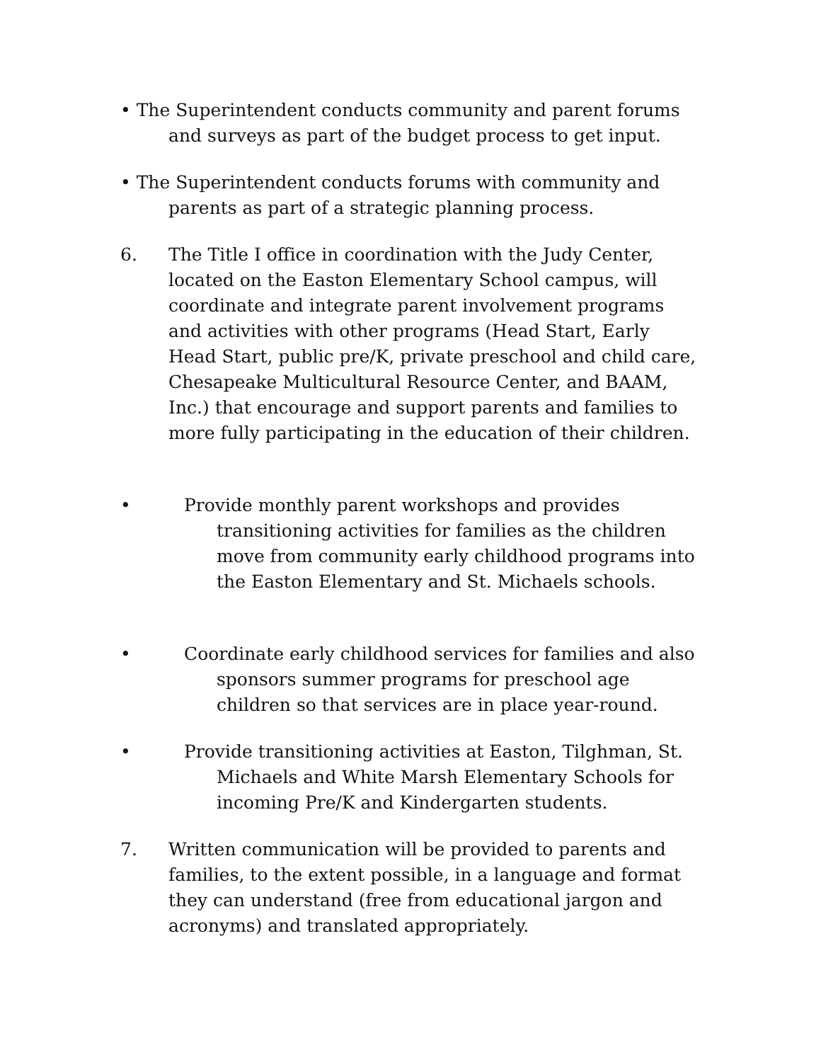• The Superintendent conducts community and parent forums and surveys as part of the budget process to get input.
• The Superintendent conducts forums with community and parents as part of a strategic planning process.
6. The Title I office in coordination with the Judy Center, located on the Easton Elementary School campus, will coordinate and integrate parent involvement programs and activities with other programs (Head Start, Early Head Start, public pre/K, private preschool and child care, Chesapeake Multicultural Resource Center, and BAAM, Inc.) that encourage and support parents and families to more fully participating in the education of their children.
• Provide monthly parent workshops and provides transitioning activities for families as the children move from community early childhood programs into the Easton Elementary and St. Michaels schools.
• Coordinate early childhood services for families and also sponsors summer programs for preschool age children so that services are in place year-round.
• Provide transitioning activities at Easton, Tilghman, St. Michaels and White Marsh Elementary Schools for incoming Pre/K and Kindergarten students.
7. Written communication will be provided to parents and families, to the extent possible, in a language and format they can understand (free from educational jargon and acronyms) and translated appropriately.